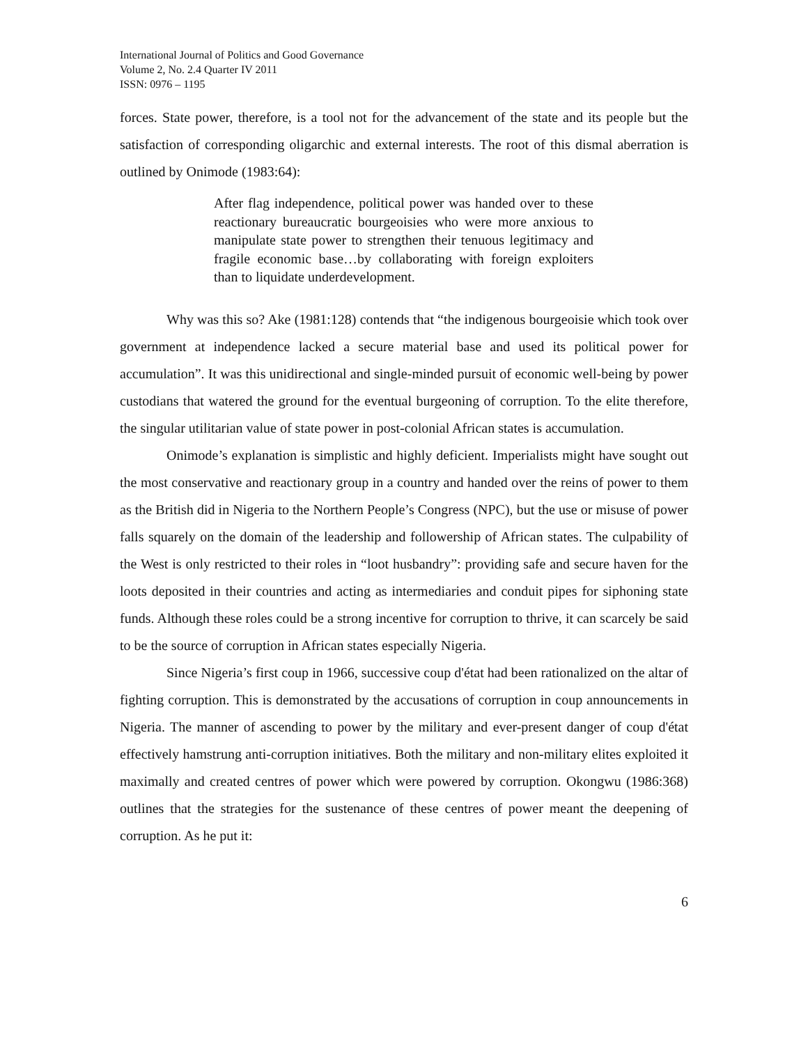International Journal of Politics and Good Governance
Volume 2, No. 2.4 Quarter IV 2011
ISSN: 0976 – 1195
forces. State power, therefore, is a tool not for the advancement of the state and its people but the satisfaction of corresponding oligarchic and external interests. The root of this dismal aberration is outlined by Onimode (1983:64):
After flag independence, political power was handed over to these reactionary bureaucratic bourgeoisies who were more anxious to manipulate state power to strengthen their tenuous legitimacy and fragile economic base…by collaborating with foreign exploiters than to liquidate underdevelopment.
Why was this so? Ake (1981:128) contends that “the indigenous bourgeoisie which took over government at independence lacked a secure material base and used its political power for accumulation”. It was this unidirectional and single-minded pursuit of economic well-being by power custodians that watered the ground for the eventual burgeoning of corruption. To the elite therefore, the singular utilitarian value of state power in post-colonial African states is accumulation.
Onimode’s explanation is simplistic and highly deficient. Imperialists might have sought out the most conservative and reactionary group in a country and handed over the reins of power to them as the British did in Nigeria to the Northern People’s Congress (NPC), but the use or misuse of power falls squarely on the domain of the leadership and followership of African states. The culpability of the West is only restricted to their roles in “loot husbandry”: providing safe and secure haven for the loots deposited in their countries and acting as intermediaries and conduit pipes for siphoning state funds. Although these roles could be a strong incentive for corruption to thrive, it can scarcely be said to be the source of corruption in African states especially Nigeria.
Since Nigeria’s first coup in 1966, successive coup d'état had been rationalized on the altar of fighting corruption. This is demonstrated by the accusations of corruption in coup announcements in Nigeria. The manner of ascending to power by the military and ever-present danger of coup d'état effectively hamstrung anti-corruption initiatives. Both the military and non-military elites exploited it maximally and created centres of power which were powered by corruption. Okongwu (1986:368) outlines that the strategies for the sustenance of these centres of power meant the deepening of corruption. As he put it:
6